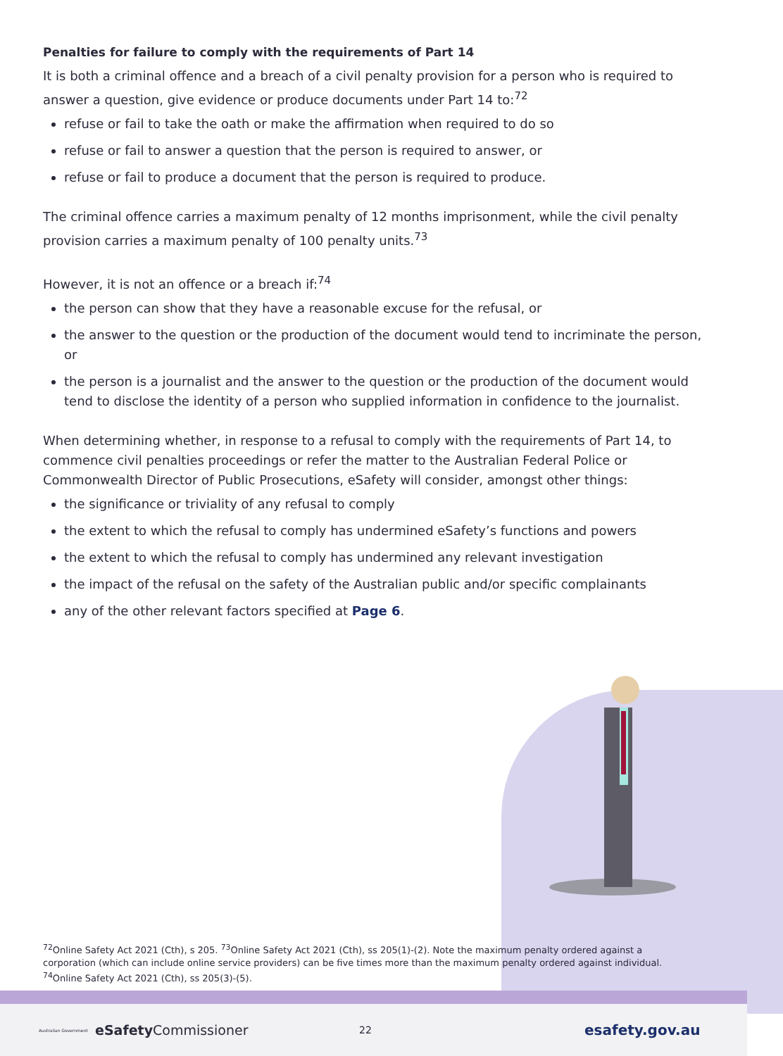Penalties for failure to comply with the requirements of Part 14
It is both a criminal offence and a breach of a civil penalty provision for a person who is required to answer a question, give evidence or produce documents under Part 14 to:<sup>72</sup>
refuse or fail to take the oath or make the affirmation when required to do so
refuse or fail to answer a question that the person is required to answer, or
refuse or fail to produce a document that the person is required to produce.
The criminal offence carries a maximum penalty of 12 months imprisonment, while the civil penalty provision carries a maximum penalty of 100 penalty units.<sup>73</sup>
However, it is not an offence or a breach if:<sup>74</sup>
the person can show that they have a reasonable excuse for the refusal, or
the answer to the question or the production of the document would tend to incriminate the person, or
the person is a journalist and the answer to the question or the production of the document would tend to disclose the identity of a person who supplied information in confidence to the journalist.
When determining whether, in response to a refusal to comply with the requirements of Part 14, to commence civil penalties proceedings or refer the matter to the Australian Federal Police or Commonwealth Director of Public Prosecutions, eSafety will consider, amongst other things:
the significance or triviality of any refusal to comply
the extent to which the refusal to comply has undermined eSafety’s functions and powers
the extent to which the refusal to comply has undermined any relevant investigation
the impact of the refusal on the safety of the Australian public and/or specific complainants
any of the other relevant factors specified at Page 6.
<sup>72</sup> Online Safety Act 2021 (Cth), s 205. <sup>73</sup>Online Safety Act 2021 (Cth), ss 205(1)-(2). Note the maximum penalty ordered against a corporation (which can include online service providers) can be five times more than the maximum penalty ordered against individual. <sup>74</sup>Online Safety Act 2021 (Cth), ss 205(3)-(5).
Australian Government eSafety Commissioner 22 esafety.gov.au